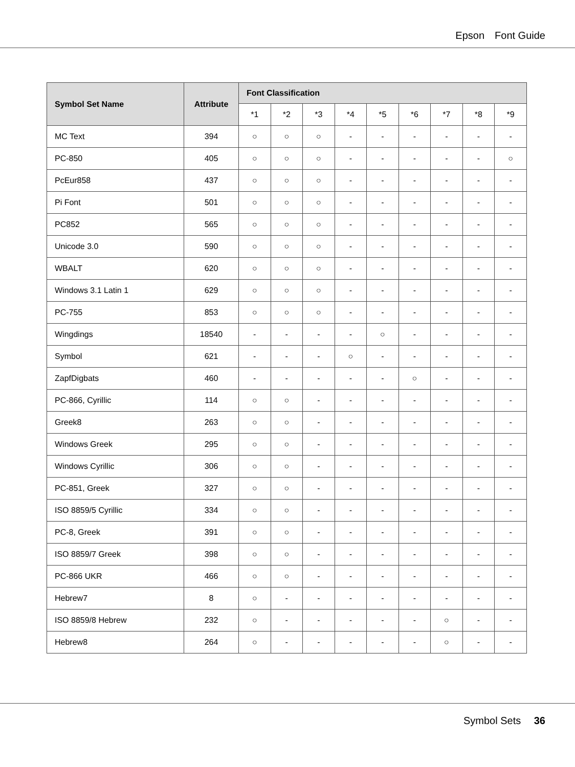Epson Font Guide
| Symbol Set Name | Attribute | Font Classification | | | | | | | | |
| --- | --- | --- | --- | --- | --- | --- | --- | --- | --- | --- |
| | | *1 | *2 | *3 | *4 | *5 | *6 | *7 | *8 | *9 |
| MC Text | 394 | ○ | ○ | ○ | - | - | - | - | - | - |
| PC-850 | 405 | ○ | ○ | ○ | - | - | - | - | - | ○ |
| PcEur858 | 437 | ○ | ○ | ○ | - | - | - | - | - | - |
| Pi Font | 501 | ○ | ○ | ○ | - | - | - | - | - | - |
| PC852 | 565 | ○ | ○ | ○ | - | - | - | - | - | - |
| Unicode 3.0 | 590 | ○ | ○ | ○ | - | - | - | - | - | - |
| WBALT | 620 | ○ | ○ | ○ | - | - | - | - | - | - |
| Windows 3.1 Latin 1 | 629 | ○ | ○ | ○ | - | - | - | - | - | - |
| PC-755 | 853 | ○ | ○ | ○ | - | - | - | - | - | - |
| Wingdings | 18540 | - | - | - | - | ○ | - | - | - | - |
| Symbol | 621 | - | - | - | ○ | - | - | - | - | - |
| ZapfDigbats | 460 | - | - | - | - | - | ○ | - | - | - |
| PC-866, Cyrillic | 114 | ○ | ○ | - | - | - | - | - | - | - |
| Greek8 | 263 | ○ | ○ | - | - | - | - | - | - | - |
| Windows Greek | 295 | ○ | ○ | - | - | - | - | - | - | - |
| Windows Cyrillic | 306 | ○ | ○ | - | - | - | - | - | - | - |
| PC-851, Greek | 327 | ○ | ○ | - | - | - | - | - | - | - |
| ISO 8859/5 Cyrillic | 334 | ○ | ○ | - | - | - | - | - | - | - |
| PC-8, Greek | 391 | ○ | ○ | - | - | - | - | - | - | - |
| ISO 8859/7 Greek | 398 | ○ | ○ | - | - | - | - | - | - | - |
| PC-866 UKR | 466 | ○ | ○ | - | - | - | - | - | - | - |
| Hebrew7 | 8 | ○ | - | - | - | - | - | - | - | - |
| ISO 8859/8 Hebrew | 232 | ○ | - | - | - | - | - | ○ | - | - |
| Hebrew8 | 264 | ○ | - | - | - | - | - | ○ | - | - |
Symbol Sets 36